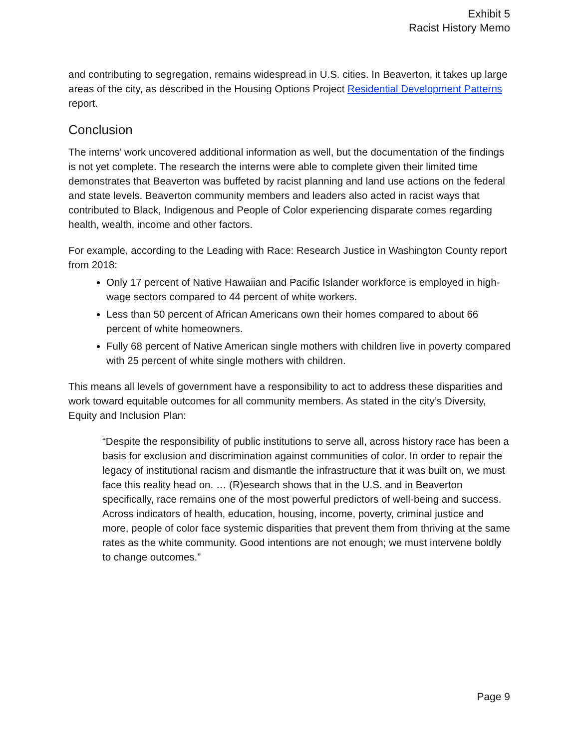Exhibit 5
Racist History Memo
and contributing to segregation, remains widespread in U.S. cities. In Beaverton, it takes up large areas of the city, as described in the Housing Options Project Residential Development Patterns report.
Conclusion
The interns’ work uncovered additional information as well, but the documentation of the findings is not yet complete. The research the interns were able to complete given their limited time demonstrates that Beaverton was buffeted by racist planning and land use actions on the federal and state levels. Beaverton community members and leaders also acted in racist ways that contributed to Black, Indigenous and People of Color experiencing disparate comes regarding health, wealth, income and other factors.
For example, according to the Leading with Race: Research Justice in Washington County report from 2018:
Only 17 percent of Native Hawaiian and Pacific Islander workforce is employed in high-wage sectors compared to 44 percent of white workers.
Less than 50 percent of African Americans own their homes compared to about 66 percent of white homeowners.
Fully 68 percent of Native American single mothers with children live in poverty compared with 25 percent of white single mothers with children.
This means all levels of government have a responsibility to act to address these disparities and work toward equitable outcomes for all community members. As stated in the city’s Diversity, Equity and Inclusion Plan:
“Despite the responsibility of public institutions to serve all, across history race has been a basis for exclusion and discrimination against communities of color. In order to repair the legacy of institutional racism and dismantle the infrastructure that it was built on, we must face this reality head on. … (R)esearch shows that in the U.S. and in Beaverton specifically, race remains one of the most powerful predictors of well-being and success. Across indicators of health, education, housing, income, poverty, criminal justice and more, people of color face systemic disparities that prevent them from thriving at the same rates as the white community. Good intentions are not enough; we must intervene boldly to change outcomes.”
Page 9